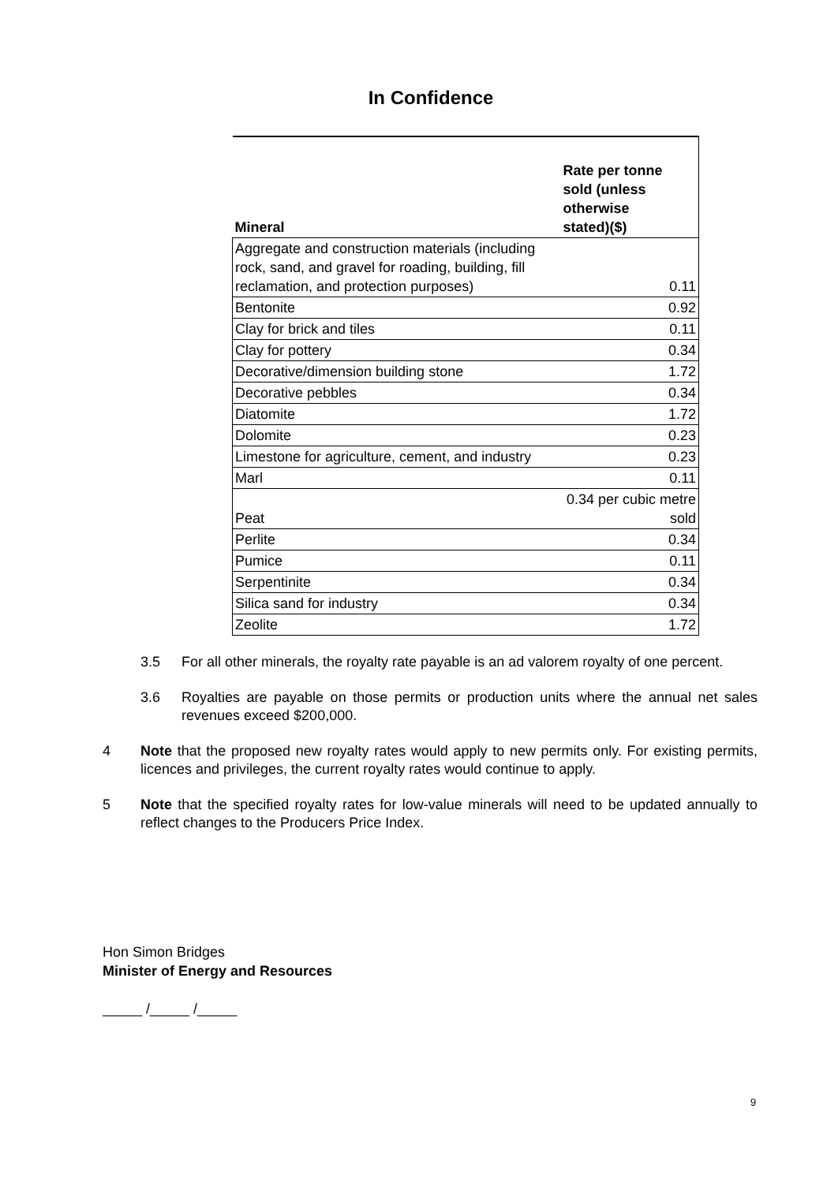In Confidence
| Mineral | Rate per tonne sold (unless otherwise stated)($) |
| --- | --- |
| Aggregate and construction materials (including rock, sand, and gravel for roading, building, fill reclamation, and protection purposes) | 0.11 |
| Bentonite | 0.92 |
| Clay for brick and tiles | 0.11 |
| Clay for pottery | 0.34 |
| Decorative/dimension building stone | 1.72 |
| Decorative pebbles | 0.34 |
| Diatomite | 1.72 |
| Dolomite | 0.23 |
| Limestone for agriculture, cement, and industry | 0.23 |
| Marl | 0.11 |
| Peat | 0.34 per cubic metre sold |
| Perlite | 0.34 |
| Pumice | 0.11 |
| Serpentinite | 0.34 |
| Silica sand for industry | 0.34 |
| Zeolite | 1.72 |
3.5 For all other minerals, the royalty rate payable is an ad valorem royalty of one percent.
3.6 Royalties are payable on those permits or production units where the annual net sales revenues exceed $200,000.
4 Note that the proposed new royalty rates would apply to new permits only. For existing permits, licences and privileges, the current royalty rates would continue to apply.
5 Note that the specified royalty rates for low-value minerals will need to be updated annually to reflect changes to the Producers Price Index.
Hon Simon Bridges
Minister of Energy and Resources
_____ /_____ /_____
9